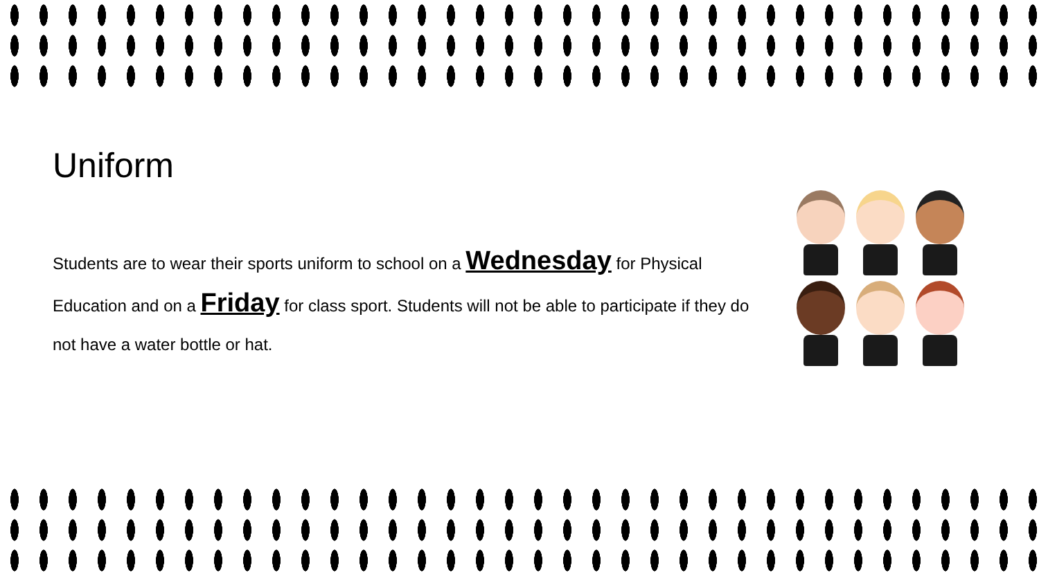Uniform
Students are to wear their sports uniform to school on a Wednesday for Physical Education and on a Friday for class sport. Students will not be able to participate if they do not have a water bottle or hat.